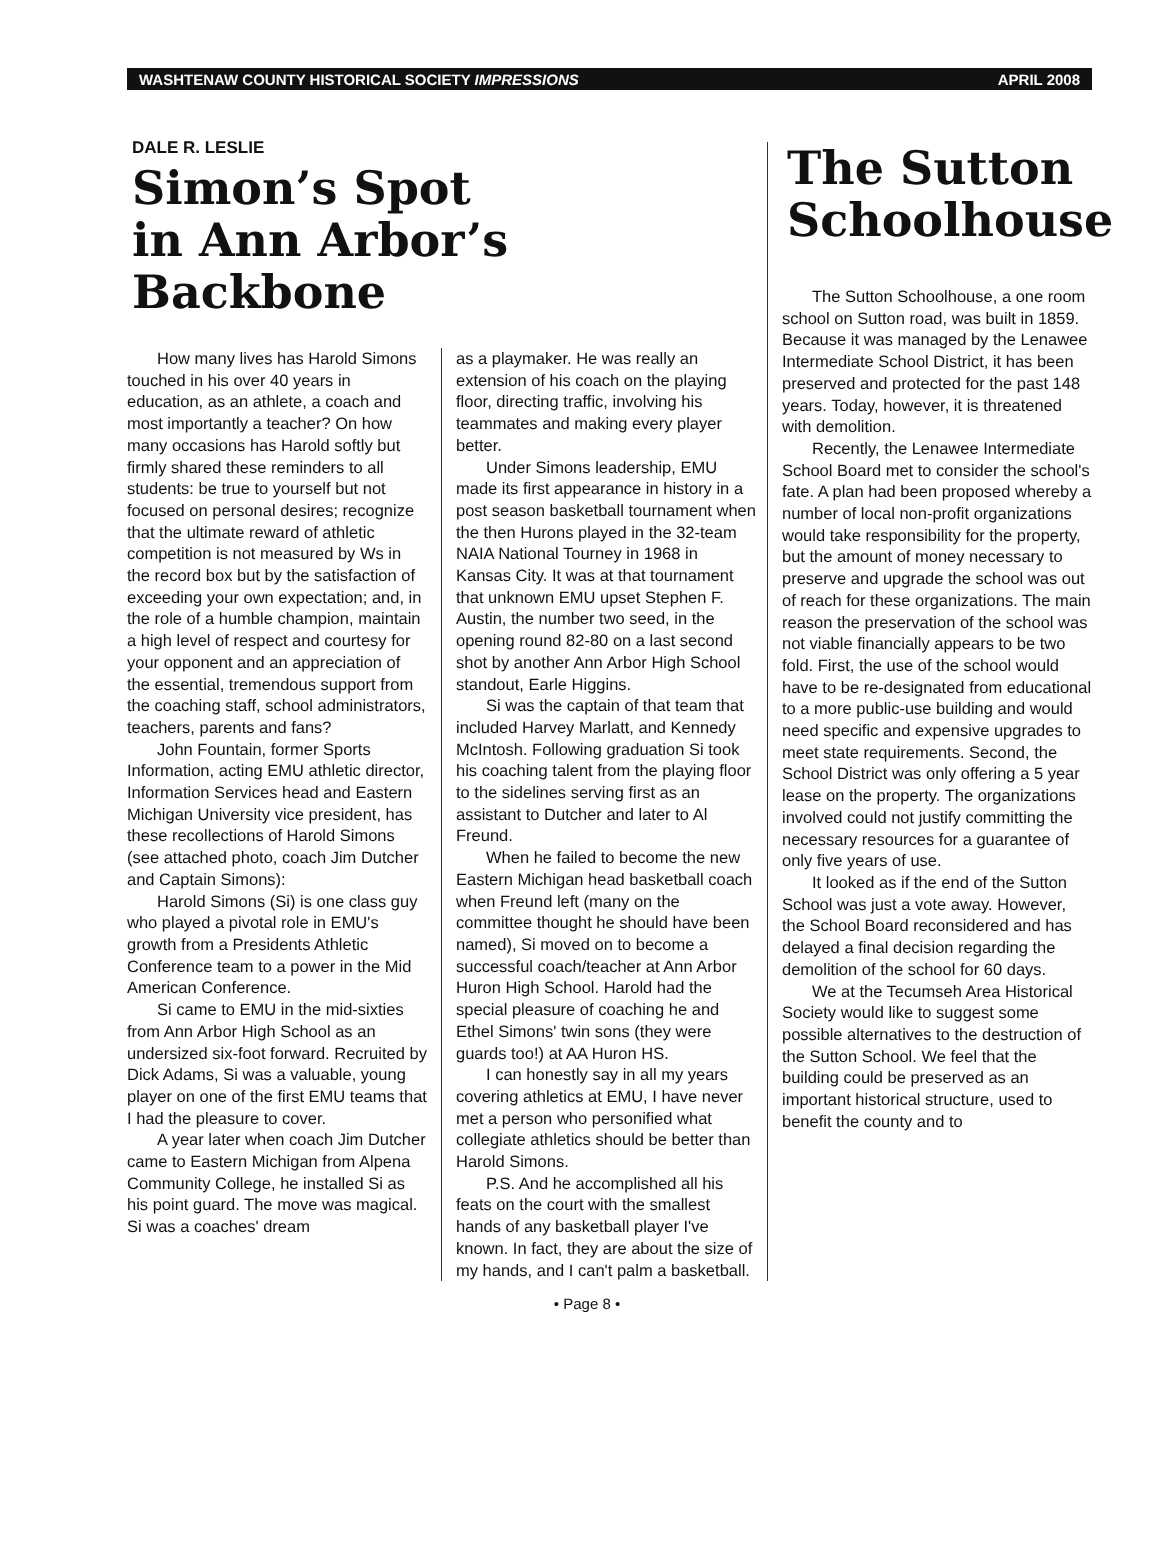WASHTENAW COUNTY HISTORICAL SOCIETY IMPRESSIONS APRIL 2008
DALE R. LESLIE
Simon’s Spot
in Ann Arbor’s Backbone
How many lives has Harold Simons touched in his over 40 years in education, as an athlete, a coach and most importantly a teacher? On how many occasions has Harold softly but firmly shared these reminders to all students: be true to yourself but not focused on personal desires; recognize that the ultimate reward of athletic competition is not measured by Ws in the record box but by the satisfaction of exceeding your own expectation; and, in the role of a humble champion, maintain a high level of respect and courtesy for your opponent and an appreciation of the essential, tremendous support from the coaching staff, school administrators, teachers, parents and fans?
John Fountain, former Sports Information, acting EMU athletic director, Information Services head and Eastern Michigan University vice president, has these recollections of Harold Simons (see attached photo, coach Jim Dutcher and Captain Simons):
Harold Simons (Si) is one class guy who played a pivotal role in EMU's growth from a Presidents Athletic Conference team to a power in the Mid American Conference.
Si came to EMU in the mid-sixties from Ann Arbor High School as an undersized six-foot forward. Recruited by Dick Adams, Si was a valuable, young player on one of the first EMU teams that I had the pleasure to cover.
A year later when coach Jim Dutcher came to Eastern Michigan from Alpena Community College, he installed Si as his point guard. The move was magical. Si was a coaches' dream
as a playmaker. He was really an extension of his coach on the playing floor, directing traffic, involving his teammates and making every player better.
Under Simons leadership, EMU made its first appearance in history in a post season basketball tournament when the then Hurons played in the 32-team NAIA National Tourney in 1968 in Kansas City. It was at that tournament that unknown EMU upset Stephen F. Austin, the number two seed, in the opening round 82-80 on a last second shot by another Ann Arbor High School standout, Earle Higgins.
Si was the captain of that team that included Harvey Marlatt, and Kennedy McIntosh. Following graduation Si took his coaching talent from the playing floor to the sidelines serving first as an assistant to Dutcher and later to Al Freund.
When he failed to become the new Eastern Michigan head basketball coach when Freund left (many on the committee thought he should have been named), Si moved on to become a successful coach/teacher at Ann Arbor Huron High School. Harold had the special pleasure of coaching he and Ethel Simons' twin sons (they were guards too!) at AA Huron HS.
I can honestly say in all my years covering athletics at EMU, I have never met a person who personified what collegiate athletics should be better than Harold Simons.
P.S. And he accomplished all his feats on the court with the smallest hands of any basketball player I've known. In fact, they are about the size of my hands, and I can't palm a basketball.
The Sutton Schoolhouse
The Sutton Schoolhouse, a one room school on Sutton road, was built in 1859. Because it was managed by the Lenawee Intermediate School District, it has been preserved and protected for the past 148 years. Today, however, it is threatened with demolition.
Recently, the Lenawee Intermediate School Board met to consider the school's fate. A plan had been proposed whereby a number of local non-profit organizations would take responsibility for the property, but the amount of money necessary to preserve and upgrade the school was out of reach for these organizations. The main reason the preservation of the school was not viable financially appears to be two fold. First, the use of the school would have to be re-designated from educational to a more public-use building and would need specific and expensive upgrades to meet state requirements. Second, the School District was only offering a 5 year lease on the property. The organizations involved could not justify committing the necessary resources for a guarantee of only five years of use.
It looked as if the end of the Sutton School was just a vote away. However, the School Board reconsidered and has delayed a final decision regarding the demolition of the school for 60 days.
We at the Tecumseh Area Historical Society would like to suggest some possible alternatives to the destruction of the Sutton School. We feel that the building could be preserved as an important historical structure, used to benefit the county and to
• Page 8 •